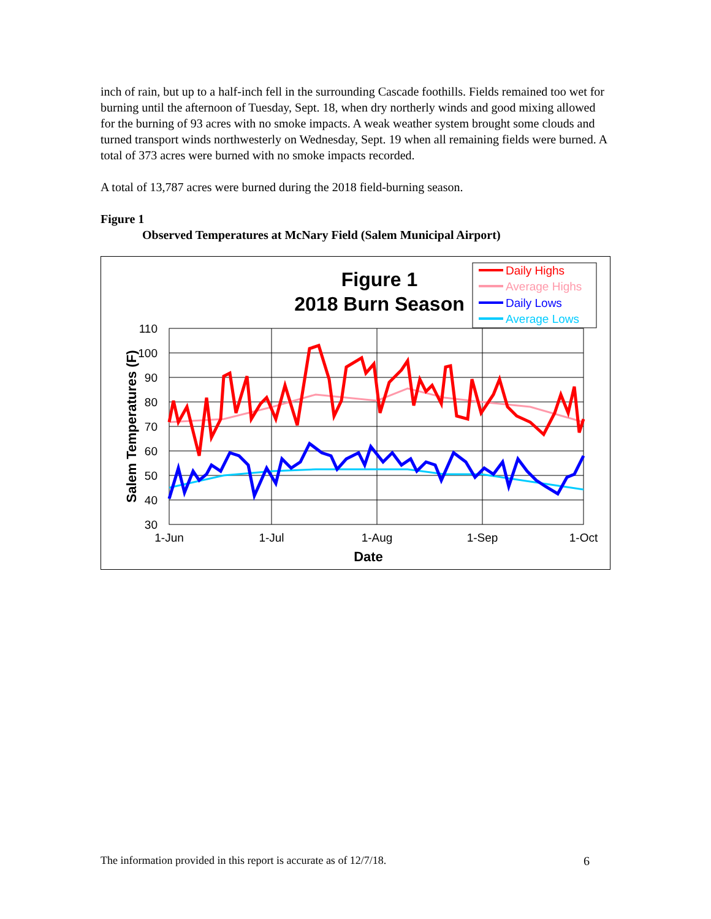inch of rain, but up to a half-inch fell in the surrounding Cascade foothills. Fields remained too wet for burning until the afternoon of Tuesday, Sept. 18, when dry northerly winds and good mixing allowed for the burning of 93 acres with no smoke impacts. A weak weather system brought some clouds and turned transport winds northwesterly on Wednesday, Sept. 19 when all remaining fields were burned. A total of 373 acres were burned with no smoke impacts recorded.
A total of 13,787 acres were burned during the 2018 field-burning season.
Figure 1
Observed Temperatures at McNary Field (Salem Municipal Airport)
Figure 1
2018 Burn Season
Daily Highs
Average Highs
Daily Lows
Average Lows
110
100
90
80
70
60
50
40
30
1-Jun
1-Jul
1-Aug
1-Sep
1-Oct
Date
Salem Temperatures (F)
The information provided in this report is accurate as of 12/7/18. 6